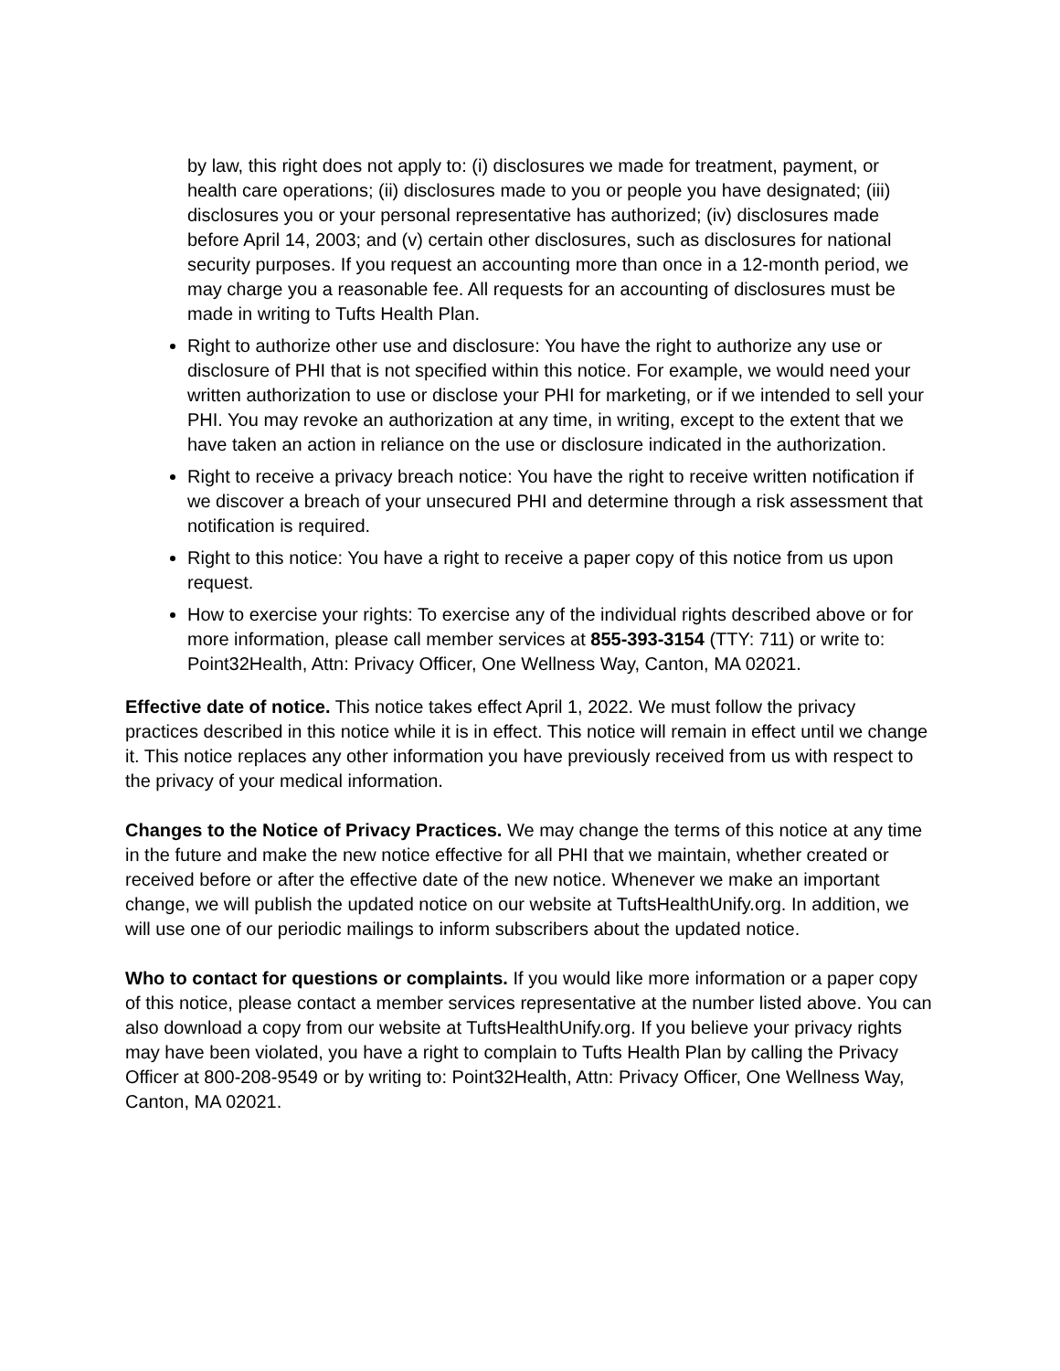by law, this right does not apply to: (i) disclosures we made for treatment, payment, or health care operations; (ii) disclosures made to you or people you have designated; (iii) disclosures you or your personal representative has authorized; (iv) disclosures made before April 14, 2003; and (v) certain other disclosures, such as disclosures for national security purposes. If you request an accounting more than once in a 12-month period, we may charge you a reasonable fee. All requests for an accounting of disclosures must be made in writing to Tufts Health Plan.
Right to authorize other use and disclosure: You have the right to authorize any use or disclosure of PHI that is not specified within this notice. For example, we would need your written authorization to use or disclose your PHI for marketing, or if we intended to sell your PHI. You may revoke an authorization at any time, in writing, except to the extent that we have taken an action in reliance on the use or disclosure indicated in the authorization.
Right to receive a privacy breach notice: You have the right to receive written notification if we discover a breach of your unsecured PHI and determine through a risk assessment that notification is required.
Right to this notice: You have a right to receive a paper copy of this notice from us upon request.
How to exercise your rights: To exercise any of the individual rights described above or for more information, please call member services at 855-393-3154 (TTY: 711) or write to: Point32Health, Attn: Privacy Officer, One Wellness Way, Canton, MA 02021.
Effective date of notice. This notice takes effect April 1, 2022. We must follow the privacy practices described in this notice while it is in effect. This notice will remain in effect until we change it. This notice replaces any other information you have previously received from us with respect to the privacy of your medical information.
Changes to the Notice of Privacy Practices. We may change the terms of this notice at any time in the future and make the new notice effective for all PHI that we maintain, whether created or received before or after the effective date of the new notice. Whenever we make an important change, we will publish the updated notice on our website at TuftsHealthUnify.org. In addition, we will use one of our periodic mailings to inform subscribers about the updated notice.
Who to contact for questions or complaints. If you would like more information or a paper copy of this notice, please contact a member services representative at the number listed above. You can also download a copy from our website at TuftsHealthUnify.org. If you believe your privacy rights may have been violated, you have a right to complain to Tufts Health Plan by calling the Privacy Officer at 800-208-9549 or by writing to: Point32Health, Attn: Privacy Officer, One Wellness Way, Canton, MA 02021.